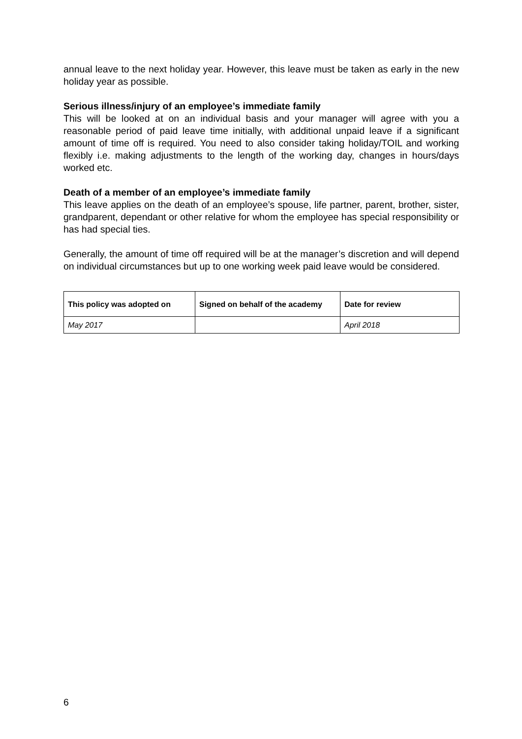annual leave to the next holiday year. However, this leave must be taken as early in the new holiday year as possible.
Serious illness/injury of an employee’s immediate family
This will be looked at on an individual basis and your manager will agree with you a reasonable period of paid leave time initially, with additional unpaid leave if a significant amount of time off is required. You need to also consider taking holiday/TOIL and working flexibly i.e. making adjustments to the length of the working day, changes in hours/days worked etc.
Death of a member of an employee’s immediate family
This leave applies on the death of an employee’s spouse, life partner, parent, brother, sister, grandparent, dependant or other relative for whom the employee has special responsibility or has had special ties.
Generally, the amount of time off required will be at the manager’s discretion and will depend on individual circumstances but up to one working week paid leave would be considered.
| This policy was adopted on | Signed on behalf of the academy | Date for review |
| --- | --- | --- |
| May 2017 | | April 2018 |
6